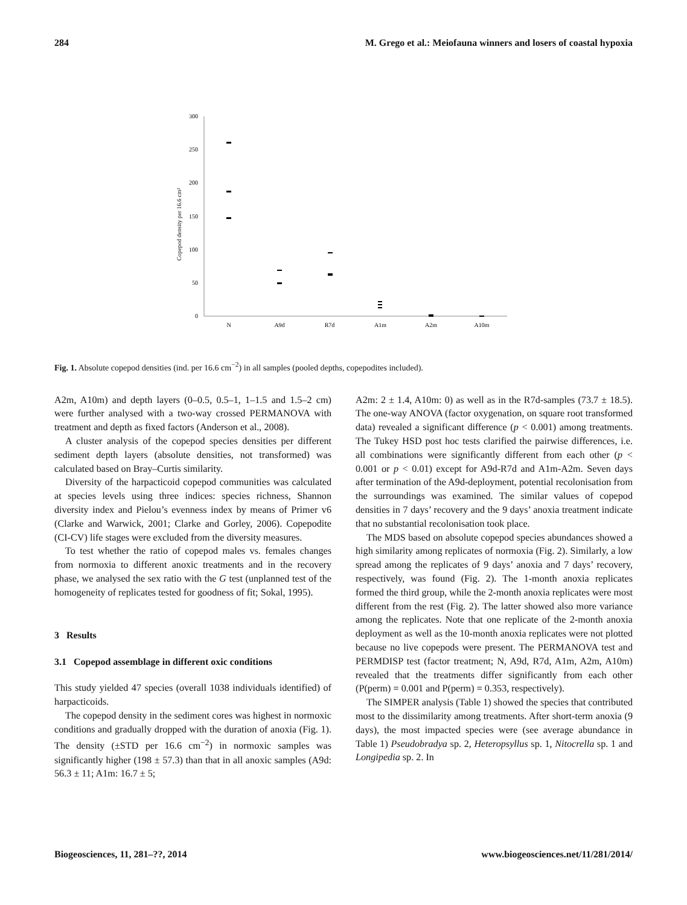284 M. Grego et al.: Meiofauna winners and losers of coastal hypoxia
300
250
200
150
100
50
0
Copepod density per 16.6 cm²
N
A9d
R7d
A1m
A2m
A10m
Fig. 1. Absolute copepod densities (ind. per 16.6 cm<sup>−2</sup>) in all samples (pooled depths, copepodites included).
A2m, A10m) and depth layers (0–0.5, 0.5–1, 1–1.5 and 1.5–2 cm) were further analysed with a two-way crossed PERMANOVA with treatment and depth as fixed factors (Anderson et al., 2008).
A cluster analysis of the copepod species densities per different sediment depth layers (absolute densities, not transformed) was calculated based on Bray–Curtis similarity.
Diversity of the harpacticoid copepod communities was calculated at species levels using three indices: species richness, Shannon diversity index and Pielou’s evenness index by means of Primer v6 (Clarke and Warwick, 2001; Clarke and Gorley, 2006). Copepodite (CI-CV) life stages were excluded from the diversity measures.
To test whether the ratio of copepod males vs. females changes from normoxia to different anoxic treatments and in the recovery phase, we analysed the sex ratio with the G test (unplanned test of the homogeneity of replicates tested for goodness of fit; Sokal, 1995).
3 Results
3.1 Copepod assemblage in different oxic conditions
This study yielded 47 species (overall 1038 individuals identified) of harpacticoids.
The copepod density in the sediment cores was highest in normoxic conditions and gradually dropped with the duration of anoxia (Fig. 1). The density (±STD per 16.6 cm<sup>−2</sup>) in normoxic samples was significantly higher (198 ± 57.3) than that in all anoxic samples (A9d: 56.3 ± 11; A1m: 16.7 ± 5;
A2m: 2 ± 1.4, A10m: 0) as well as in the R7d-samples (73.7 ± 18.5). The one-way ANOVA (factor oxygenation, on square root transformed data) revealed a significant difference (p < 0.001) among treatments. The Tukey HSD post hoc tests clarified the pairwise differences, i.e. all combinations were significantly different from each other (p < 0.001 or p < 0.01) except for A9d-R7d and A1m-A2m. Seven days after termination of the A9d-deployment, potential recolonisation from the surroundings was examined. The similar values of copepod densities in 7 days’ recovery and the 9 days’ anoxia treatment indicate that no substantial recolonisation took place.
The MDS based on absolute copepod species abundances showed a high similarity among replicates of normoxia (Fig. 2). Similarly, a low spread among the replicates of 9 days’ anoxia and 7 days’ recovery, respectively, was found (Fig. 2). The 1-month anoxia replicates formed the third group, while the 2-month anoxia replicates were most different from the rest (Fig. 2). The latter showed also more variance among the replicates. Note that one replicate of the 2-month anoxia deployment as well as the 10-month anoxia replicates were not plotted because no live copepods were present. The PERMANOVA test and PERMDISP test (factor treatment; N, A9d, R7d, A1m, A2m, A10m) revealed that the treatments differ significantly from each other (P(perm) = 0.001 and P(perm) = 0.353, respectively).
The SIMPER analysis (Table 1) showed the species that contributed most to the dissimilarity among treatments. After short-term anoxia (9 days), the most impacted species were (see average abundance in Table 1) Pseudobradya sp. 2, Heteropsyllus sp. 1, Nitocrella sp. 1 and Longipedia sp. 2. In
Biogeosciences, 11, 281–??, 2014 www.biogeosciences.net/11/281/2014/